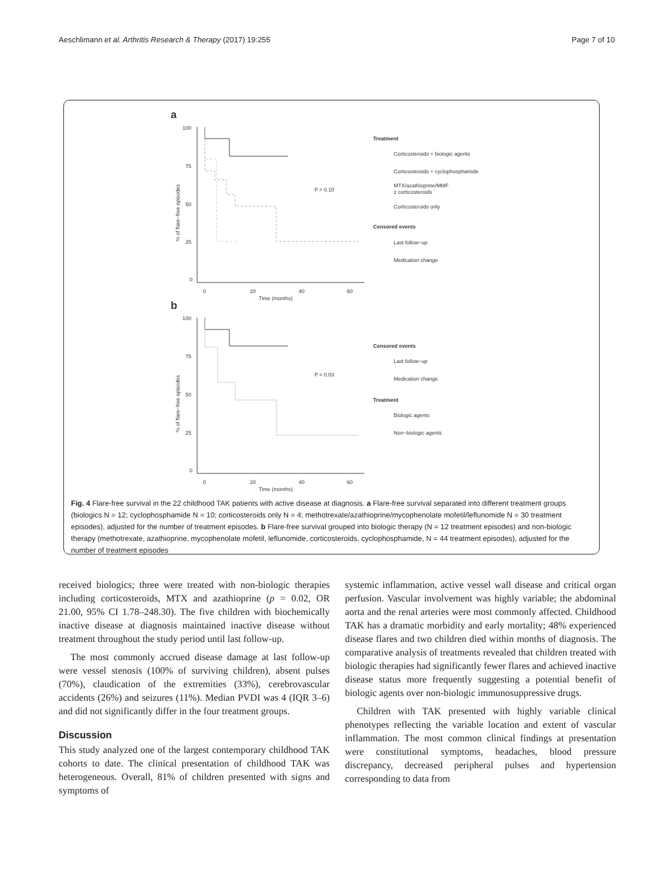Aeschlimann et al. Arthritis Research & Therapy (2017) 19:255 Page 7 of 10
a
100
75
50
25
0
0
20
40
60
Time (months)
% of flare−free episodes
P = 0.10
Treatment
Corticosteroids + biologic agents
Corticosteroids + cyclophosphamide
MTX/azathioprine/MMF
± corticosteroids
Corticosteroids only
Censored events
Last follow−up
Medication change
b
100
75
50
25
0
0
20
40
60
Time (months)
% of flare−free episodes
P = 0.03
Censored events
Last follow−up
Medication change
Treatment
Biologic agents
Non−biologic agents
Fig. 4 Flare-free survival in the 22 childhood TAK patients with active disease at diagnosis. a Flare-free survival separated into different treatment groups (biologics N = 12; cyclophosphamide N = 10; corticosteroids only N = 4; methotrexate/azathioprine/mycophenolate mofetil/leflunomide N = 30 treatment episodes), adjusted for the number of treatment episodes. b Flare-free survival grouped into biologic therapy (N = 12 treatment episodes) and non-biologic therapy (methotrexate, azathioprine, mycophenolate mofetil, leflunomide, corticosteroids, cyclophosphamide, N = 44 treatment episodes), adjusted for the number of treatment episodes
received biologics; three were treated with non-biologic therapies including corticosteroids, MTX and azathioprine (p = 0.02, OR 21.00, 95% CI 1.78–248.30). The five children with biochemically inactive disease at diagnosis maintained inactive disease without treatment throughout the study period until last follow-up.
The most commonly accrued disease damage at last follow-up were vessel stenosis (100% of surviving children), absent pulses (70%), claudication of the extremities (33%), cerebrovascular accidents (26%) and seizures (11%). Median PVDI was 4 (IQR 3–6) and did not significantly differ in the four treatment groups.
Discussion
This study analyzed one of the largest contemporary childhood TAK cohorts to date. The clinical presentation of childhood TAK was heterogeneous. Overall, 81% of children presented with signs and symptoms of
systemic inflammation, active vessel wall disease and critical organ perfusion. Vascular involvement was highly variable; the abdominal aorta and the renal arteries were most commonly affected. Childhood TAK has a dramatic morbidity and early mortality; 48% experienced disease flares and two children died within months of diagnosis. The comparative analysis of treatments revealed that children treated with biologic therapies had significantly fewer flares and achieved inactive disease status more frequently suggesting a potential benefit of biologic agents over non-biologic immunosuppressive drugs.
Children with TAK presented with highly variable clinical phenotypes reflecting the variable location and extent of vascular inflammation. The most common clinical findings at presentation were constitutional symptoms, headaches, blood pressure discrepancy, decreased peripheral pulses and hypertension corresponding to data from